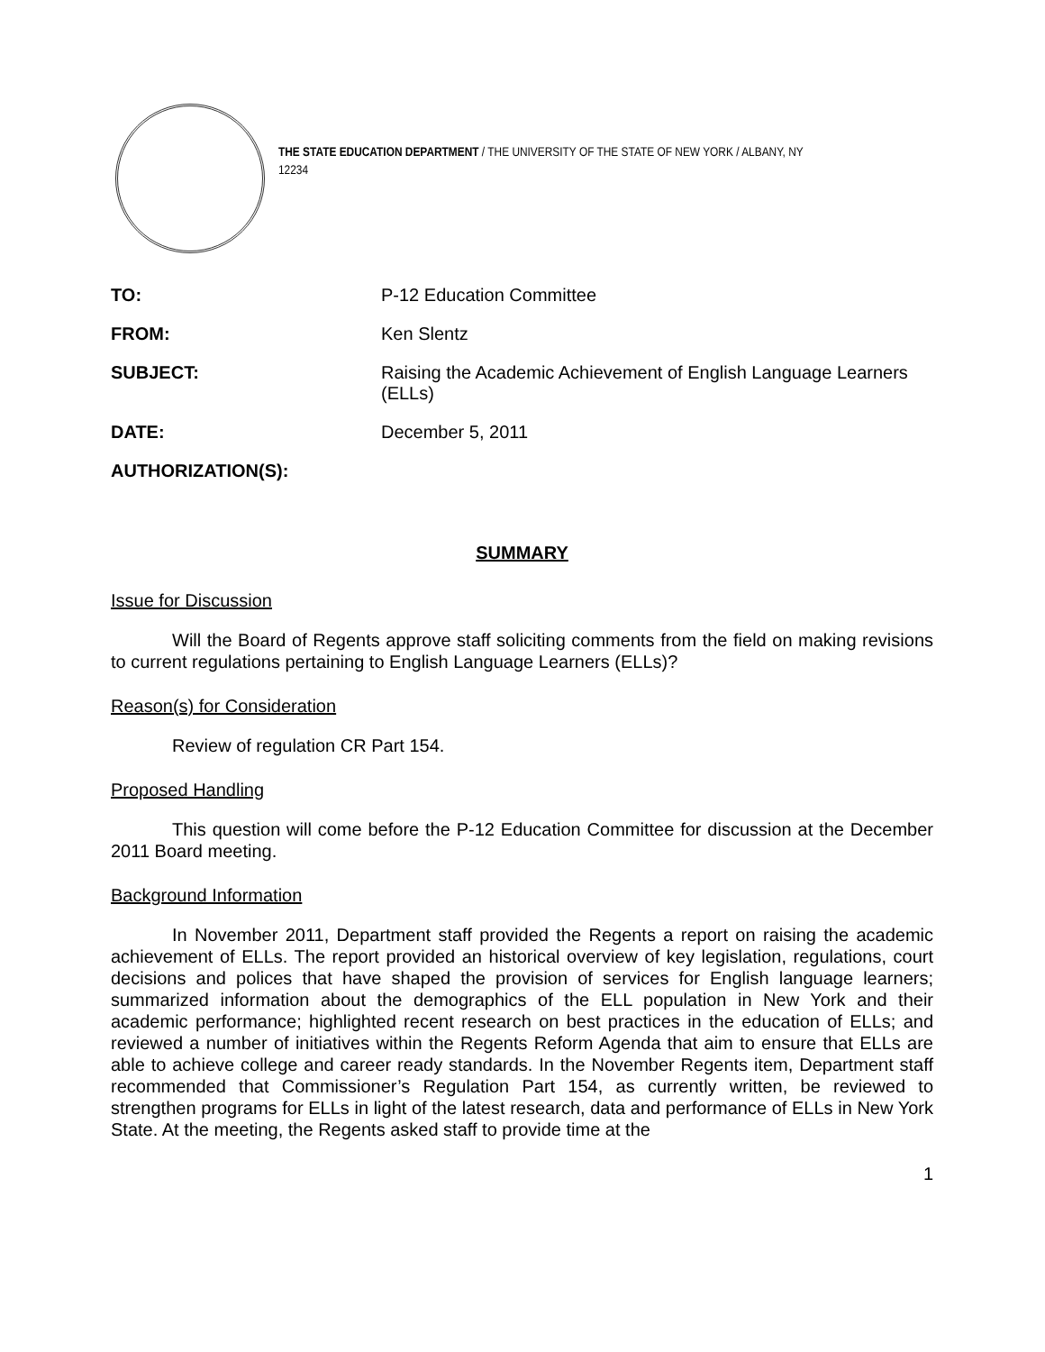THE STATE EDUCATION DEPARTMENT / THE UNIVERSITY OF THE STATE OF NEW YORK / ALBANY, NY 12234
| TO: | P-12 Education Committee |
| FROM: | Ken Slentz |
| SUBJECT: | Raising the Academic Achievement of English Language Learners (ELLs) |
| DATE: | December 5, 2011 |
| AUTHORIZATION(S): | |
SUMMARY
Issue for Discussion
Will the Board of Regents approve staff soliciting comments from the field on making revisions to current regulations pertaining to English Language Learners (ELLs)?
Reason(s) for Consideration
Review of regulation CR Part 154.
Proposed Handling
This question will come before the P-12 Education Committee for discussion at the December 2011 Board meeting.
Background Information
In November 2011, Department staff provided the Regents a report on raising the academic achievement of ELLs. The report provided an historical overview of key legislation, regulations, court decisions and polices that have shaped the provision of services for English language learners; summarized information about the demographics of the ELL population in New York and their academic performance; highlighted recent research on best practices in the education of ELLs; and reviewed a number of initiatives within the Regents Reform Agenda that aim to ensure that ELLs are able to achieve college and career ready standards. In the November Regents item, Department staff recommended that Commissioner’s Regulation Part 154, as currently written, be reviewed to strengthen programs for ELLs in light of the latest research, data and performance of ELLs in New York State. At the meeting, the Regents asked staff to provide time at the
1